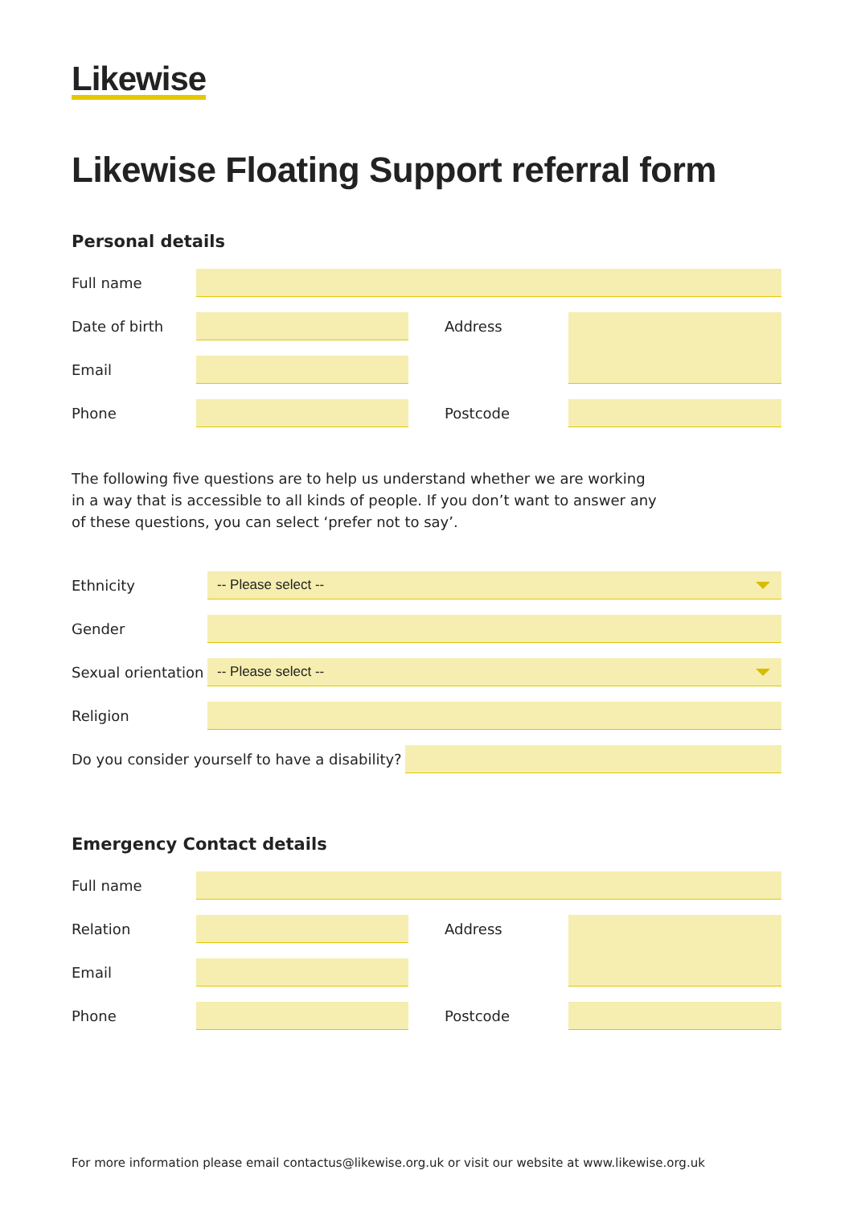Likewise
Likewise Floating Support referral form
Personal details
Full name
Date of birth
Address
Email
Phone
Postcode
The following five questions are to help us understand whether we are working in a way that is accessible to all kinds of people. If you don’t want to answer any of these questions, you can select ‘prefer not to say’.
Ethnicity
-- Please select --
Gender
Sexual orientation
-- Please select --
Religion
Do you consider yourself to have a disability?
Emergency Contact details
Full name
Relation
Address
Email
Phone
Postcode
For more information please email contactus@likewise.org.uk or visit our website at www.likewise.org.uk